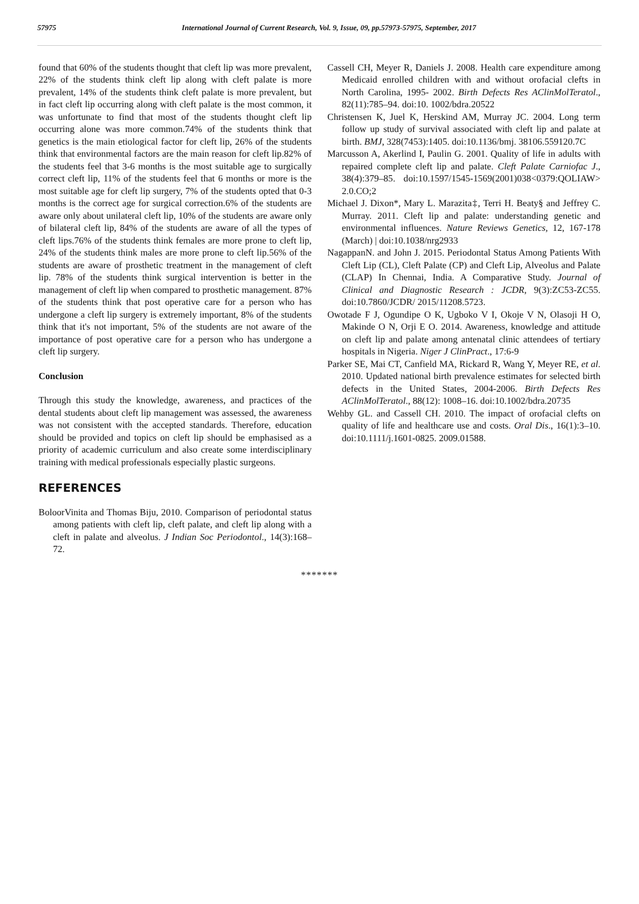57975 International Journal of Current Research, Vol. 9, Issue, 09, pp.57973-57975, September, 2017
found that 60% of the students thought that cleft lip was more prevalent, 22% of the students think cleft lip along with cleft palate is more prevalent, 14% of the students think cleft palate is more prevalent, but in fact cleft lip occurring along with cleft palate is the most common, it was unfortunate to find that most of the students thought cleft lip occurring alone was more common.74% of the students think that genetics is the main etiological factor for cleft lip, 26% of the students think that environmental factors are the main reason for cleft lip.82% of the students feel that 3-6 months is the most suitable age to surgically correct cleft lip, 11% of the students feel that 6 months or more is the most suitable age for cleft lip surgery, 7% of the students opted that 0-3 months is the correct age for surgical correction.6% of the students are aware only about unilateral cleft lip, 10% of the students are aware only of bilateral cleft lip, 84% of the students are aware of all the types of cleft lips.76% of the students think females are more prone to cleft lip, 24% of the students think males are more prone to cleft lip.56% of the students are aware of prosthetic treatment in the management of cleft lip. 78% of the students think surgical intervention is better in the management of cleft lip when compared to prosthetic management. 87% of the students think that post operative care for a person who has undergone a cleft lip surgery is extremely important, 8% of the students think that it's not important, 5% of the students are not aware of the importance of post operative care for a person who has undergone a cleft lip surgery.
Conclusion
Through this study the knowledge, awareness, and practices of the dental students about cleft lip management was assessed, the awareness was not consistent with the accepted standards. Therefore, education should be provided and topics on cleft lip should be emphasised as a priority of academic curriculum and also create some interdisciplinary training with medical professionals especially plastic surgeons.
REFERENCES
BoloorVinita and Thomas Biju, 2010. Comparison of periodontal status among patients with cleft lip, cleft palate, and cleft lip along with a cleft in palate and alveolus. J Indian Soc Periodontol., 14(3):168–72.
Cassell CH, Meyer R, Daniels J. 2008. Health care expenditure among Medicaid enrolled children with and without orofacial clefts in North Carolina, 1995- 2002. Birth Defects Res AClinMolTeratol., 82(11):785–94. doi:10. 1002/bdra.20522
Christensen K, Juel K, Herskind AM, Murray JC. 2004. Long term follow up study of survival associated with cleft lip and palate at birth. BMJ, 328(7453):1405. doi:10.1136/bmj. 38106.559120.7C
Marcusson A, Akerlind I, Paulin G. 2001. Quality of life in adults with repaired complete cleft lip and palate. Cleft Palate Carniofac J., 38(4):379–85. doi:10.1597/1545-1569(2001)038<0379:QOLIAW> 2.0.CO;2
Michael J. Dixon*, Mary L. Marazita‡, Terri H. Beaty§ and Jeffrey C. Murray. 2011. Cleft lip and palate: understanding genetic and environmental influences. Nature Reviews Genetics, 12, 167-178 (March) | doi:10.1038/nrg2933
NagappanN. and John J. 2015. Periodontal Status Among Patients With Cleft Lip (CL), Cleft Palate (CP) and Cleft Lip, Alveolus and Palate (CLAP) In Chennai, India. A Comparative Study. Journal of Clinical and Diagnostic Research : JCDR, 9(3):ZC53-ZC55. doi:10.7860/JCDR/ 2015/11208.5723.
Owotade F J, Ogundipe O K, Ugboko V I, Okoje V N, Olasoji H O, Makinde O N, Orji E O. 2014. Awareness, knowledge and attitude on cleft lip and palate among antenatal clinic attendees of tertiary hospitals in Nigeria. Niger J ClinPract., 17:6-9
Parker SE, Mai CT, Canfield MA, Rickard R, Wang Y, Meyer RE, et al. 2010. Updated national birth prevalence estimates for selected birth defects in the United States, 2004-2006. Birth Defects Res AClinMolTeratol., 88(12): 1008–16. doi:10.1002/bdra.20735
Wehby GL. and Cassell CH. 2010. The impact of orofacial clefts on quality of life and healthcare use and costs. Oral Dis., 16(1):3–10. doi:10.1111/j.1601-0825. 2009.01588.
*******